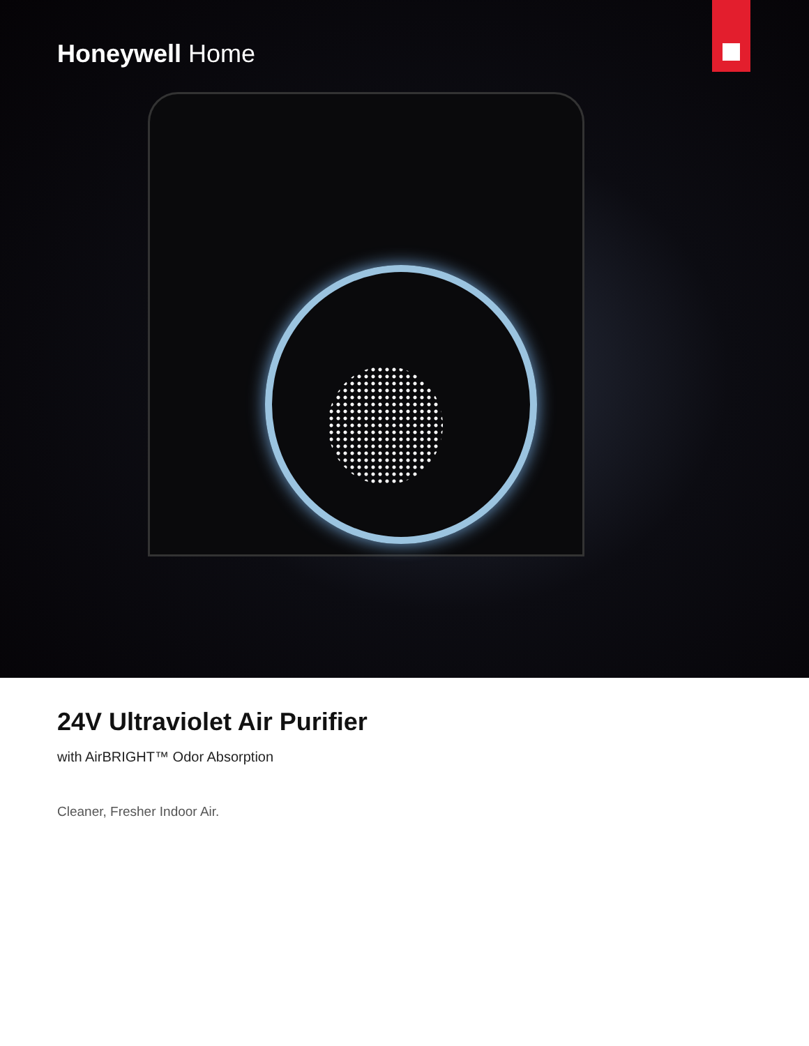Honeywell Home
24V Ultraviolet Air Purifier
with AirBRIGHT™ Odor Absorption
Cleaner, Fresher Indoor Air.